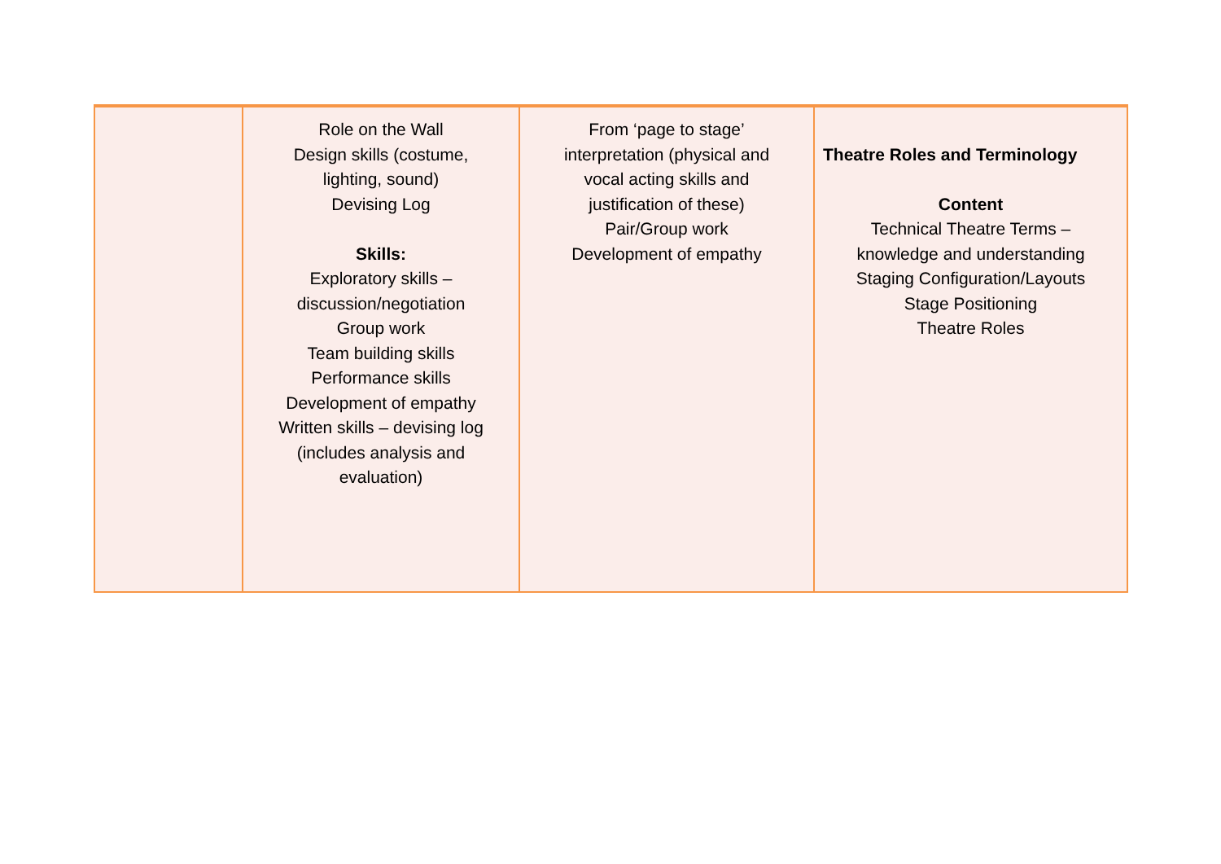| | Role on the Wall Design skills (costume, lighting, sound) Devising Log Skills: Exploratory skills – discussion/negotiation Group work Team building skills Performance skills Development of empathy Written skills – devising log (includes analysis and evaluation) | From ‘page to stage’ interpretation (physical and vocal acting skills and justification of these) Pair/Group work Development of empathy | Theatre Roles and Terminology Content Technical Theatre Terms – knowledge and understanding Staging Configuration/Layouts Stage Positioning Theatre Roles |